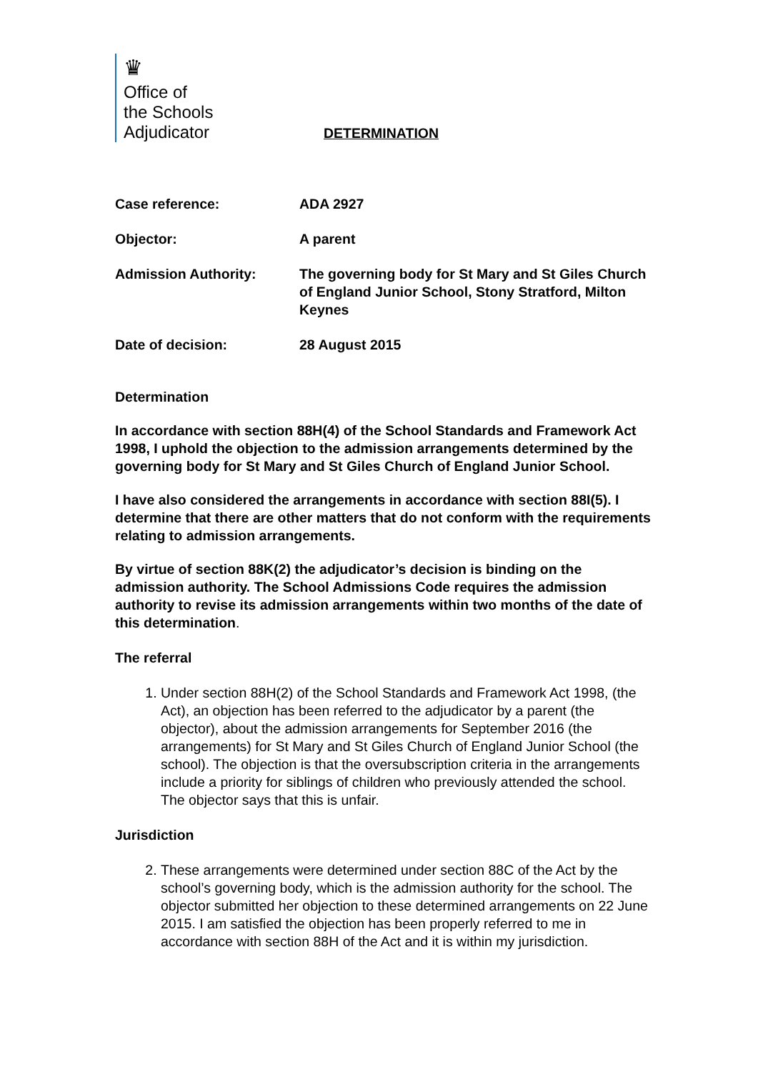♛
Office of
the Schools
Adjudicator
DETERMINATION
Case reference: ADA 2927
Objector: A parent
Admission Authority: The governing body for St Mary and St Giles Church of England Junior School, Stony Stratford, Milton Keynes
Date of decision: 28 August 2015
Determination
In accordance with section 88H(4) of the School Standards and Framework Act 1998, I uphold the objection to the admission arrangements determined by the governing body for St Mary and St Giles Church of England Junior School.
I have also considered the arrangements in accordance with section 88I(5). I determine that there are other matters that do not conform with the requirements relating to admission arrangements.
By virtue of section 88K(2) the adjudicator’s decision is binding on the admission authority. The School Admissions Code requires the admission authority to revise its admission arrangements within two months of the date of this determination.
The referral
1. Under section 88H(2) of the School Standards and Framework Act 1998, (the Act), an objection has been referred to the adjudicator by a parent (the objector), about the admission arrangements for September 2016 (the arrangements) for St Mary and St Giles Church of England Junior School (the school). The objection is that the oversubscription criteria in the arrangements include a priority for siblings of children who previously attended the school. The objector says that this is unfair.
Jurisdiction
2. These arrangements were determined under section 88C of the Act by the school’s governing body, which is the admission authority for the school. The objector submitted her objection to these determined arrangements on 22 June 2015. I am satisfied the objection has been properly referred to me in accordance with section 88H of the Act and it is within my jurisdiction.